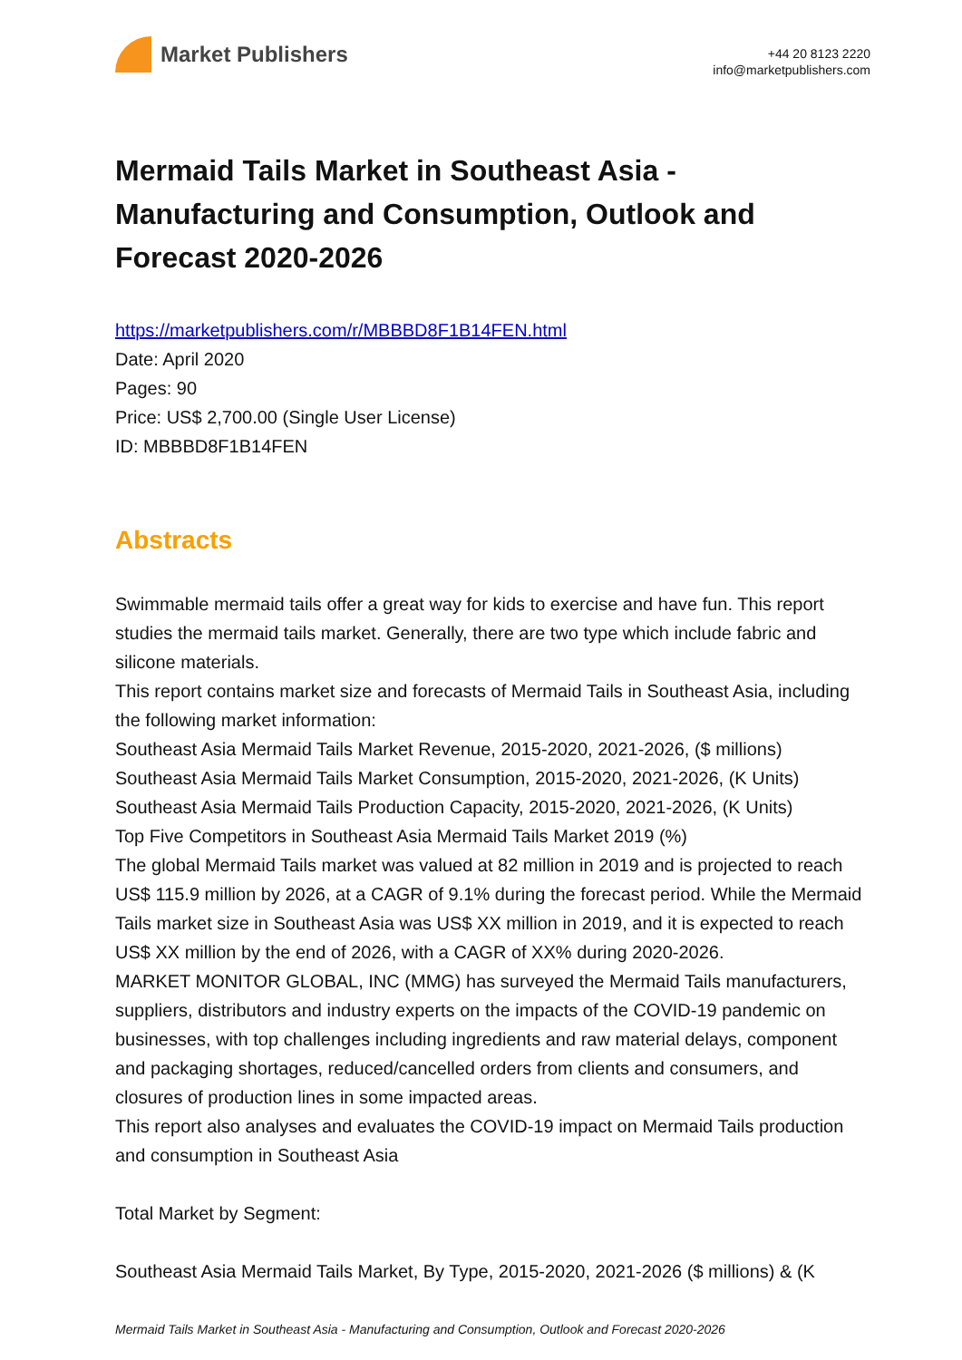Market Publishers
+44 20 8123 2220
info@marketpublishers.com
Mermaid Tails Market in Southeast Asia - Manufacturing and Consumption, Outlook and Forecast 2020-2026
https://marketpublishers.com/r/MBBBD8F1B14FEN.html
Date: April 2020
Pages: 90
Price: US$ 2,700.00 (Single User License)
ID: MBBBD8F1B14FEN
Abstracts
Swimmable mermaid tails offer a great way for kids to exercise and have fun. This report studies the mermaid tails market. Generally, there are two type which include fabric and silicone materials.
This report contains market size and forecasts of Mermaid Tails in Southeast Asia, including the following market information:
Southeast Asia Mermaid Tails Market Revenue, 2015-2020, 2021-2026, ($ millions)
Southeast Asia Mermaid Tails Market Consumption, 2015-2020, 2021-2026, (K Units)
Southeast Asia Mermaid Tails Production Capacity, 2015-2020, 2021-2026, (K Units)
Top Five Competitors in Southeast Asia Mermaid Tails Market 2019 (%)
The global Mermaid Tails market was valued at 82 million in 2019 and is projected to reach US$ 115.9 million by 2026, at a CAGR of 9.1% during the forecast period. While the Mermaid Tails market size in Southeast Asia was US$ XX million in 2019, and it is expected to reach US$ XX million by the end of 2026, with a CAGR of XX% during 2020-2026.
MARKET MONITOR GLOBAL, INC (MMG) has surveyed the Mermaid Tails manufacturers, suppliers, distributors and industry experts on the impacts of the COVID-19 pandemic on businesses, with top challenges including ingredients and raw material delays, component and packaging shortages, reduced/cancelled orders from clients and consumers, and closures of production lines in some impacted areas.
This report also analyses and evaluates the COVID-19 impact on Mermaid Tails production and consumption in Southeast Asia
Total Market by Segment:
Southeast Asia Mermaid Tails Market, By Type, 2015-2020, 2021-2026 ($ millions) & (K
Mermaid Tails Market in Southeast Asia - Manufacturing and Consumption, Outlook and Forecast 2020-2026